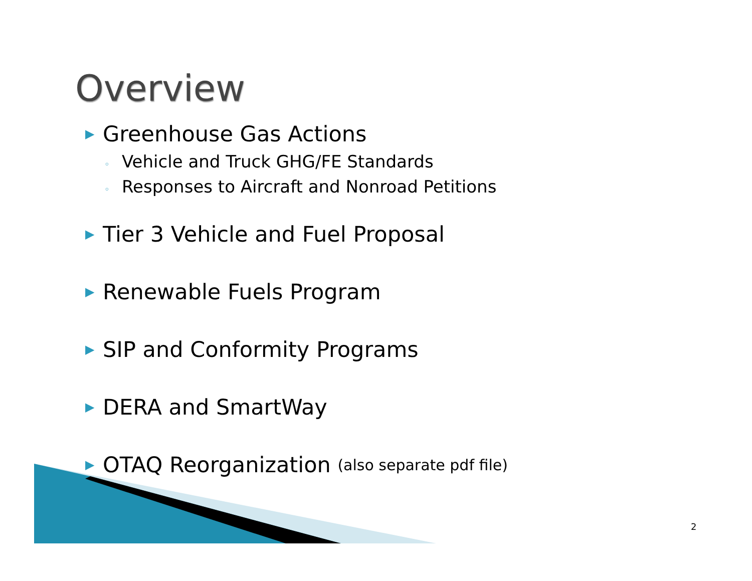Overview
▶ Greenhouse Gas Actions
◦ Vehicle and Truck GHG/FE Standards
◦ Responses to Aircraft and Nonroad Petitions
▶ Tier 3 Vehicle and Fuel Proposal
▶ Renewable Fuels Program
▶ SIP and Conformity Programs
▶ DERA and SmartWay
▶ OTAQ Reorganization (also separate pdf file)
2